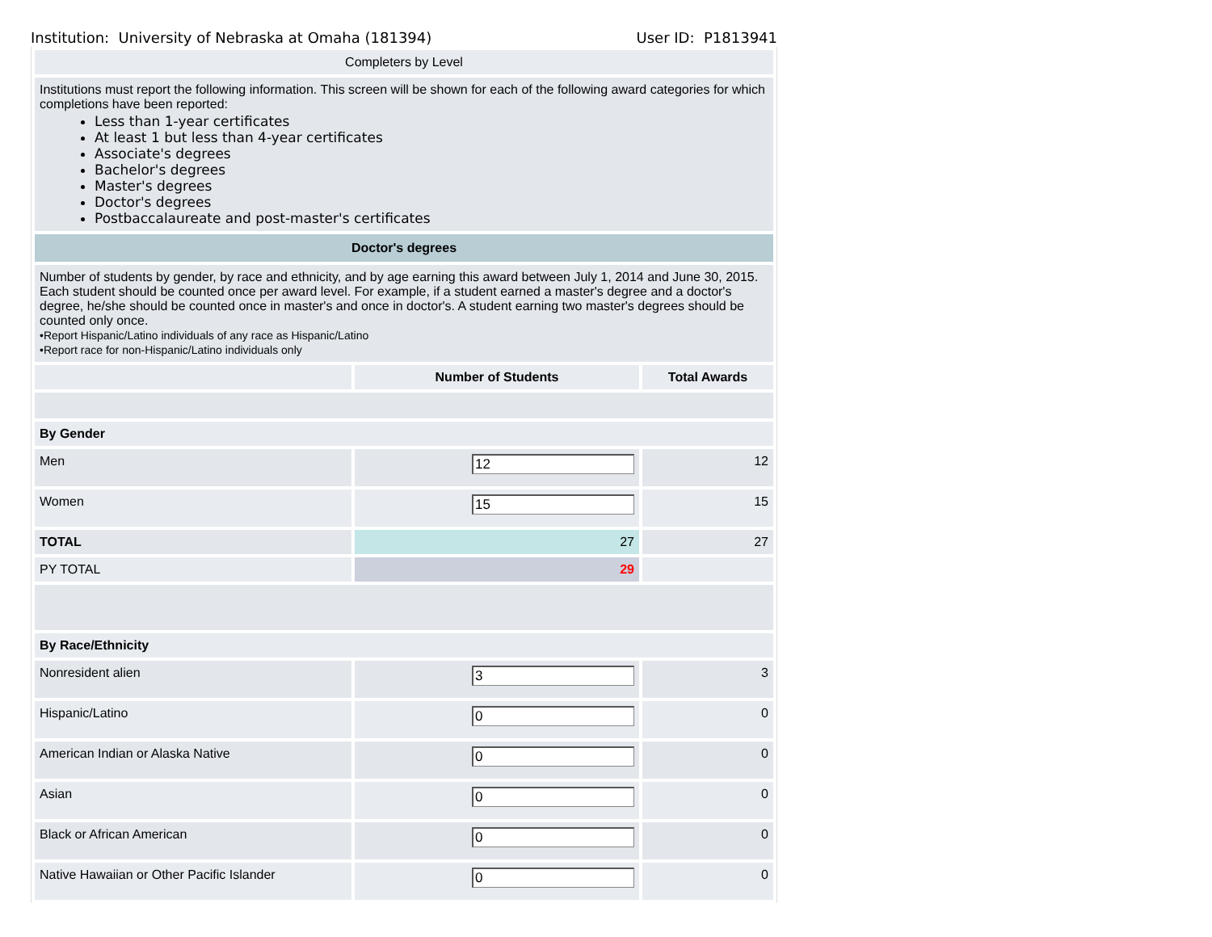Institution: University of Nebraska at Omaha (181394) User ID: P1813941
| Completers by Level | | |
| Institutions must report the following information. This screen will be shown for each of the following award categories for which completions have been reported: Less than 1-year certificates At least 1 but less than 4-year certificates Associate's degrees Bachelor's degrees Master's degrees Doctor's degrees Postbaccalaureate and post-master's certificates | | |
| Doctor's degrees | | |
| Number of students by gender, by race and ethnicity, and by age earning this award between July 1, 2014 and June 30, 2015. Each student should be counted once per award level. For example, if a student earned a master's degree and a doctor's degree, he/she should be counted once in master's and once in doctor's. A student earning two master's degrees should be counted only once. •Report Hispanic/Latino individuals of any race as Hispanic/Latino •Report race for non-Hispanic/Latino individuals only | | |
| | Number of Students | Total Awards |
| By Gender | | |
| Men | 12 | 12 |
| Women | 15 | 15 |
| TOTAL | 27 | 27 |
| PY TOTAL | 29 | |
| By Race/Ethnicity | | |
| Nonresident alien | 3 | 3 |
| Hispanic/Latino | 0 | 0 |
| American Indian or Alaska Native | 0 | 0 |
| Asian | 0 | 0 |
| Black or African American | 0 | 0 |
| Native Hawaiian or Other Pacific Islander | 0 | 0 |